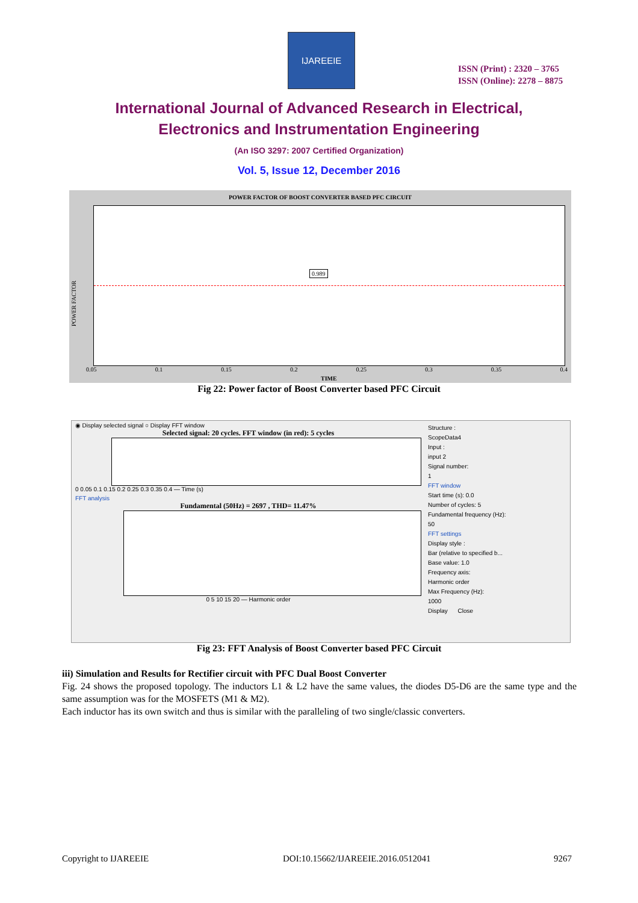IJAREEIE
ISSN (Print) : 2320 – 3765
ISSN (Online): 2278 – 8875
International Journal of Advanced Research in Electrical,
Electronics and Instrumentation Engineering
(An ISO 3297: 2007 Certified Organization)
Vol. 5, Issue 12, December 2016
POWER FACTOR OF BOOST CONVERTER BASED PFC CIRCUIT
0.989
POWER FACTOR
0.05 0.1 0.15 0.2 0.25 0.3 0.35 0.4
TIME
Fig 22: Power factor of Boost Converter based PFC Circuit
◉ Display selected signal ○ Display FFT window
Selected signal: 20 cycles. FFT window (in red): 5 cycles
0 0.05 0.1 0.15 0.2 0.25 0.3 0.35 0.4 — Time (s)
FFT analysis
Fundamental (50Hz) = 2697 , THD= 11.47%
0 5 10 15 20 — Harmonic order
Structure :
ScopeData4
Input :
input 2
Signal number:
1
FFT window
Start time (s): 0.0
Number of cycles: 5
Fundamental frequency (Hz):
50
FFT settings
Display style :
Bar (relative to specified b...
Base value: 1.0
Frequency axis:
Harmonic order
Max Frequency (Hz):
1000
Display Close
Fig 23: FFT Analysis of Boost Converter based PFC Circuit
iii) Simulation and Results for Rectifier circuit with PFC Dual Boost Converter
Fig. 24 shows the proposed topology. The inductors L1 & L2 have the same values, the diodes D5-D6 are the same type and the same assumption was for the MOSFETS (M1 & M2).
Each inductor has its own switch and thus is similar with the paralleling of two single/classic converters.
Copyright to IJAREEIE
DOI:10.15662/IJAREEIE.2016.0512041
9267